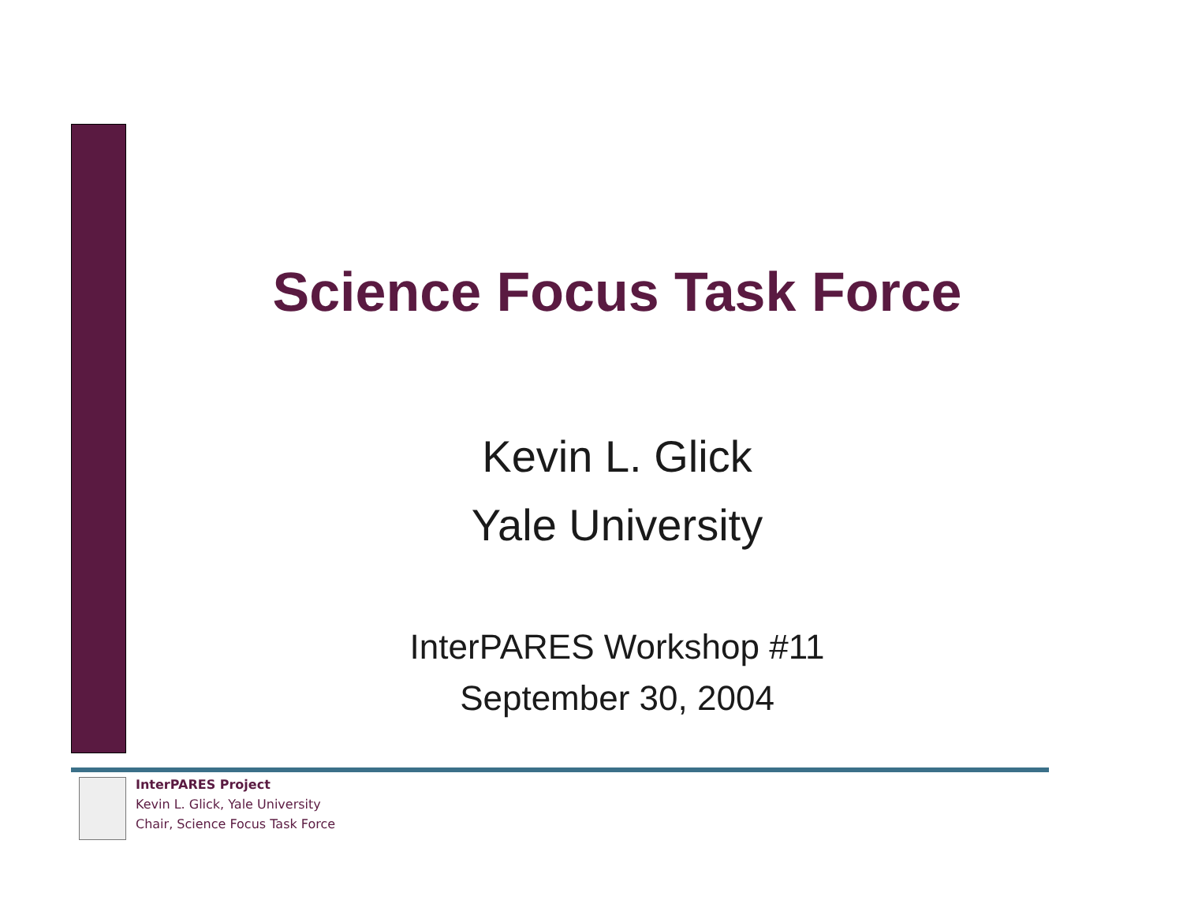Science Focus Task Force
Kevin L. Glick
Yale University
InterPARES Workshop #11
September 30, 2004
InterPARES Project
Kevin L. Glick, Yale University
Chair, Science Focus Task Force